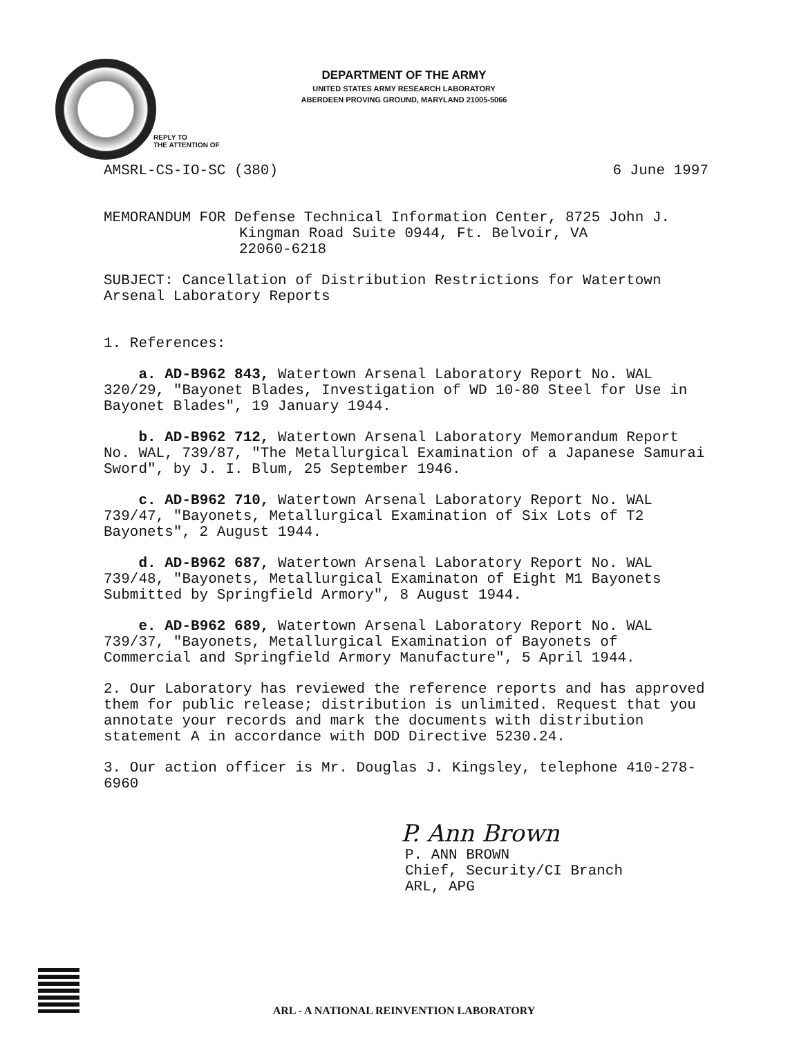DEPARTMENT OF THE ARMY
UNITED STATES ARMY RESEARCH LABORATORY
ABERDEEN PROVING GROUND, MARYLAND 21005-5066
REPLY TO
THE ATTENTION OF
AMSRL-CS-IO-SC (380) 6 June 1997
MEMORANDUM FOR Defense Technical Information Center, 8725 John J.
Kingman Road Suite 0944, Ft. Belvoir, VA
22060-6218
SUBJECT: Cancellation of Distribution Restrictions for Watertown Arsenal Laboratory Reports
1. References:
a. AD-B962 843, Watertown Arsenal Laboratory Report No. WAL 320/29, "Bayonet Blades, Investigation of WD 10-80 Steel for Use in Bayonet Blades", 19 January 1944.
b. AD-B962 712, Watertown Arsenal Laboratory Memorandum Report No. WAL, 739/87, "The Metallurgical Examination of a Japanese Samurai Sword", by J. I. Blum, 25 September 1946.
c. AD-B962 710, Watertown Arsenal Laboratory Report No. WAL 739/47, "Bayonets, Metallurgical Examination of Six Lots of T2 Bayonets", 2 August 1944.
d. AD-B962 687, Watertown Arsenal Laboratory Report No. WAL 739/48, "Bayonets, Metallurgical Examinaton of Eight M1 Bayonets Submitted by Springfield Armory", 8 August 1944.
e. AD-B962 689, Watertown Arsenal Laboratory Report No. WAL 739/37, "Bayonets, Metallurgical Examination of Bayonets of Commercial and Springfield Armory Manufacture", 5 April 1944.
2. Our Laboratory has reviewed the reference reports and has approved them for public release; distribution is unlimited. Request that you annotate your records and mark the documents with distribution statement A in accordance with DOD Directive 5230.24.
3. Our action officer is Mr. Douglas J. Kingsley, telephone 410-278-6960
P. Ann Brown
P. ANN BROWN
Chief, Security/CI Branch
ARL, APG
ARL - A NATIONAL REINVENTION LABORATORY